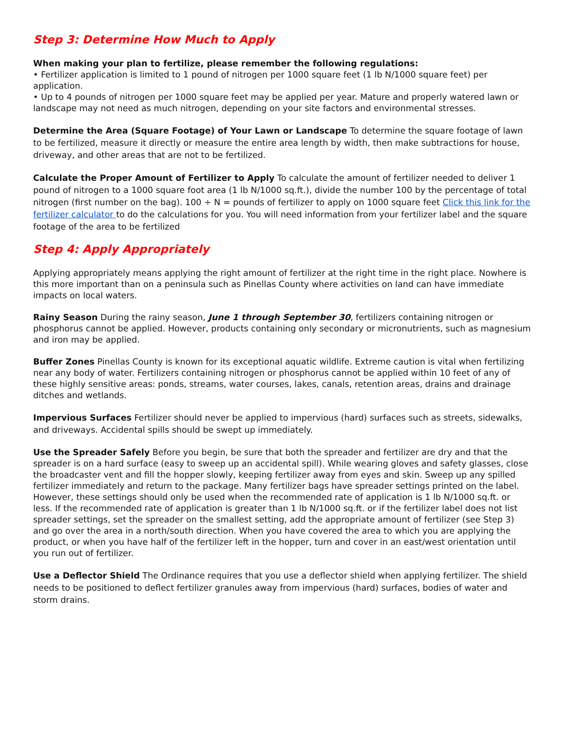Step 3: Determine How Much to Apply
When making your plan to fertilize, please remember the following regulations:
• Fertilizer application is limited to 1 pound of nitrogen per 1000 square feet (1 lb N/1000 square feet) per application.
• Up to 4 pounds of nitrogen per 1000 square feet may be applied per year. Mature and properly watered lawn or landscape may not need as much nitrogen, depending on your site factors and environmental stresses.
Determine the Area (Square Footage) of Your Lawn or Landscape To determine the square footage of lawn to be fertilized, measure it directly or measure the entire area length by width, then make subtractions for house, driveway, and other areas that are not to be fertilized.
Calculate the Proper Amount of Fertilizer to Apply To calculate the amount of fertilizer needed to deliver 1 pound of nitrogen to a 1000 square foot area (1 lb N/1000 sq.ft.), divide the number 100 by the percentage of total nitrogen (first number on the bag). 100 ÷ N = pounds of fertilizer to apply on 1000 square feet Click this link for the fertilizer calculator to do the calculations for you. You will need information from your fertilizer label and the square footage of the area to be fertilized
Step 4: Apply Appropriately
Applying appropriately means applying the right amount of fertilizer at the right time in the right place. Nowhere is this more important than on a peninsula such as Pinellas County where activities on land can have immediate impacts on local waters.
Rainy Season During the rainy season, June 1 through September 30, fertilizers containing nitrogen or phosphorus cannot be applied. However, products containing only secondary or micronutrients, such as magnesium and iron may be applied.
Buffer Zones Pinellas County is known for its exceptional aquatic wildlife. Extreme caution is vital when fertilizing near any body of water. Fertilizers containing nitrogen or phosphorus cannot be applied within 10 feet of any of these highly sensitive areas: ponds, streams, water courses, lakes, canals, retention areas, drains and drainage ditches and wetlands.
Impervious Surfaces Fertilizer should never be applied to impervious (hard) surfaces such as streets, sidewalks, and driveways. Accidental spills should be swept up immediately.
Use the Spreader Safely Before you begin, be sure that both the spreader and fertilizer are dry and that the spreader is on a hard surface (easy to sweep up an accidental spill). While wearing gloves and safety glasses, close the broadcaster vent and fill the hopper slowly, keeping fertilizer away from eyes and skin. Sweep up any spilled fertilizer immediately and return to the package. Many fertilizer bags have spreader settings printed on the label. However, these settings should only be used when the recommended rate of application is 1 lb N/1000 sq.ft. or less. If the recommended rate of application is greater than 1 lb N/1000 sq.ft. or if the fertilizer label does not list spreader settings, set the spreader on the smallest setting, add the appropriate amount of fertilizer (see Step 3) and go over the area in a north/south direction. When you have covered the area to which you are applying the product, or when you have half of the fertilizer left in the hopper, turn and cover in an east/west orientation until you run out of fertilizer.
Use a Deflector Shield The Ordinance requires that you use a deflector shield when applying fertilizer. The shield needs to be positioned to deflect fertilizer granules away from impervious (hard) surfaces, bodies of water and storm drains.